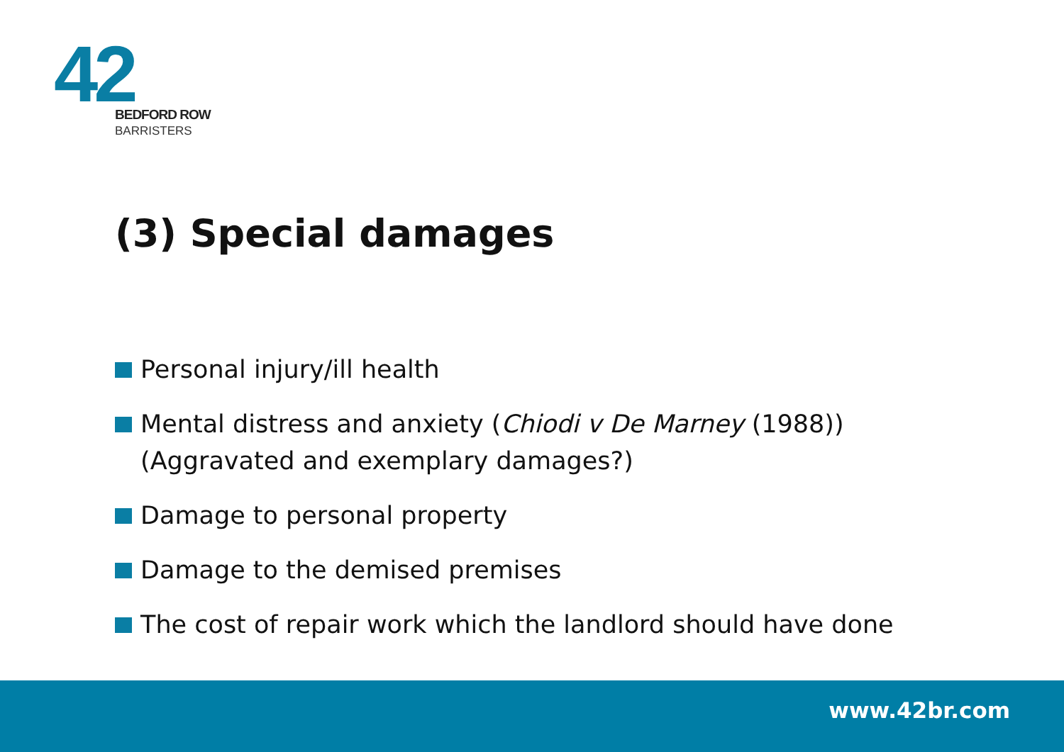42
BEDFORD ROW
BARRISTERS
(3) Special damages
Personal injury/ill health
Mental distress and anxiety (Chiodi v De Marney (1988))
(Aggravated and exemplary damages?)
Damage to personal property
Damage to the demised premises
The cost of repair work which the landlord should have done
www.42br.com